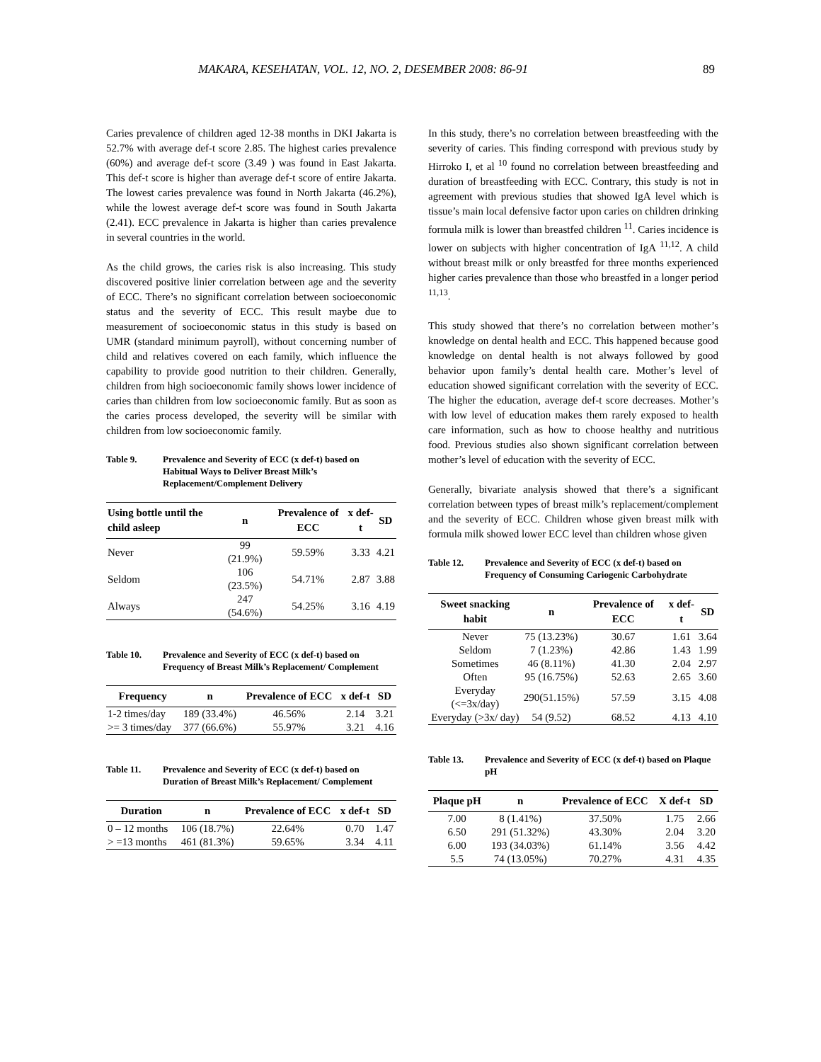MAKARA, KESEHATAN, VOL. 12, NO. 2, DESEMBER 2008: 86-91 89
Caries prevalence of children aged 12-38 months in DKI Jakarta is 52.7% with average def-t score 2.85. The highest caries prevalence (60%) and average def-t score (3.49 ) was found in East Jakarta. This def-t score is higher than average def-t score of entire Jakarta. The lowest caries prevalence was found in North Jakarta (46.2%), while the lowest average def-t score was found in South Jakarta (2.41). ECC prevalence in Jakarta is higher than caries prevalence in several countries in the world.
As the child grows, the caries risk is also increasing. This study discovered positive linier correlation between age and the severity of ECC. There’s no significant correlation between socioeconomic status and the severity of ECC. This result maybe due to measurement of socioeconomic status in this study is based on UMR (standard minimum payroll), without concerning number of child and relatives covered on each family, which influence the capability to provide good nutrition to their children. Generally, children from high socioeconomic family shows lower incidence of caries than children from low socioeconomic family. But as soon as the caries process developed, the severity will be similar with children from low socioeconomic family.
Table 9. Prevalence and Severity of ECC (x def-t) based on Habitual Ways to Deliver Breast Milk’s Replacement/Complement Delivery
| Using bottle until the child asleep | n | Prevalence of ECC | x def-t | SD |
| --- | --- | --- | --- | --- |
| Never | 99 (21.9%) | 59.59% | 3.33 | 4.21 |
| Seldom | 106 (23.5%) | 54.71% | 2.87 | 3.88 |
| Always | 247 (54.6%) | 54.25% | 3.16 | 4.19 |
Table 10. Prevalence and Severity of ECC (x def-t) based on Frequency of Breast Milk’s Replacement/ Complement
| Frequency | n | Prevalence of ECC | x def-t | SD |
| --- | --- | --- | --- | --- |
| 1-2 times/day | 189 (33.4%) | 46.56% | 2.14 | 3.21 |
| >= 3 times/day | 377 (66.6%) | 55.97% | 3.21 | 4.16 |
Table 11. Prevalence and Severity of ECC (x def-t) based on Duration of Breast Milk’s Replacement/ Complement
| Duration | n | Prevalence of ECC | x def-t | SD |
| --- | --- | --- | --- | --- |
| 0 – 12 months | 106 (18.7%) | 22.64% | 0.70 | 1.47 |
| > =13 months | 461 (81.3%) | 59.65% | 3.34 | 4.11 |
In this study, there’s no correlation between breastfeeding with the severity of caries. This finding correspond with previous study by Hirroko I, et al <sup>10</sup> found no correlation between breastfeeding and duration of breastfeeding with ECC. Contrary, this study is not in agreement with previous studies that showed IgA level which is tissue’s main local defensive factor upon caries on children drinking formula milk is lower than breastfed children <sup>11</sup>. Caries incidence is lower on subjects with higher concentration of IgA <sup>11,12</sup>. A child without breast milk or only breastfed for three months experienced higher caries prevalence than those who breastfed in a longer period <sup>11,13</sup>.
This study showed that there’s no correlation between mother’s knowledge on dental health and ECC. This happened because good knowledge on dental health is not always followed by good behavior upon family’s dental health care. Mother’s level of education showed significant correlation with the severity of ECC. The higher the education, average def-t score decreases. Mother’s with low level of education makes them rarely exposed to health care information, such as how to choose healthy and nutritious food. Previous studies also shown significant correlation between mother’s level of education with the severity of ECC.
Generally, bivariate analysis showed that there’s a significant correlation between types of breast milk’s replacement/complement and the severity of ECC. Children whose given breast milk with formula milk showed lower ECC level than children whose given
Table 12. Prevalence and Severity of ECC (x def-t) based on Frequency of Consuming Cariogenic Carbohydrate
| Sweet snacking habit | n | Prevalence of ECC | x def-t | SD |
| --- | --- | --- | --- | --- |
| Never | 75 (13.23%) | 30.67 | 1.61 | 3.64 |
| Seldom | 7 (1.23%) | 42.86 | 1.43 | 1.99 |
| Sometimes | 46 (8.11%) | 41.30 | 2.04 | 2.97 |
| Often | 95 (16.75%) | 52.63 | 2.65 | 3.60 |
| Everyday (<=3x/day) | 290(51.15%) | 57.59 | 3.15 | 4.08 |
| Everyday (>3x/ day) | 54 (9.52) | 68.52 | 4.13 | 4.10 |
Table 13. Prevalence and Severity of ECC (x def-t) based on Plaque pH
| Plaque pH | n | Prevalence of ECC | X def-t | SD |
| --- | --- | --- | --- | --- |
| 7.00 | 8 (1.41%) | 37.50% | 1.75 | 2.66 |
| 6.50 | 291 (51.32%) | 43.30% | 2.04 | 3.20 |
| 6.00 | 193 (34.03%) | 61.14% | 3.56 | 4.42 |
| 5.5 | 74 (13.05%) | 70.27% | 4.31 | 4.35 |